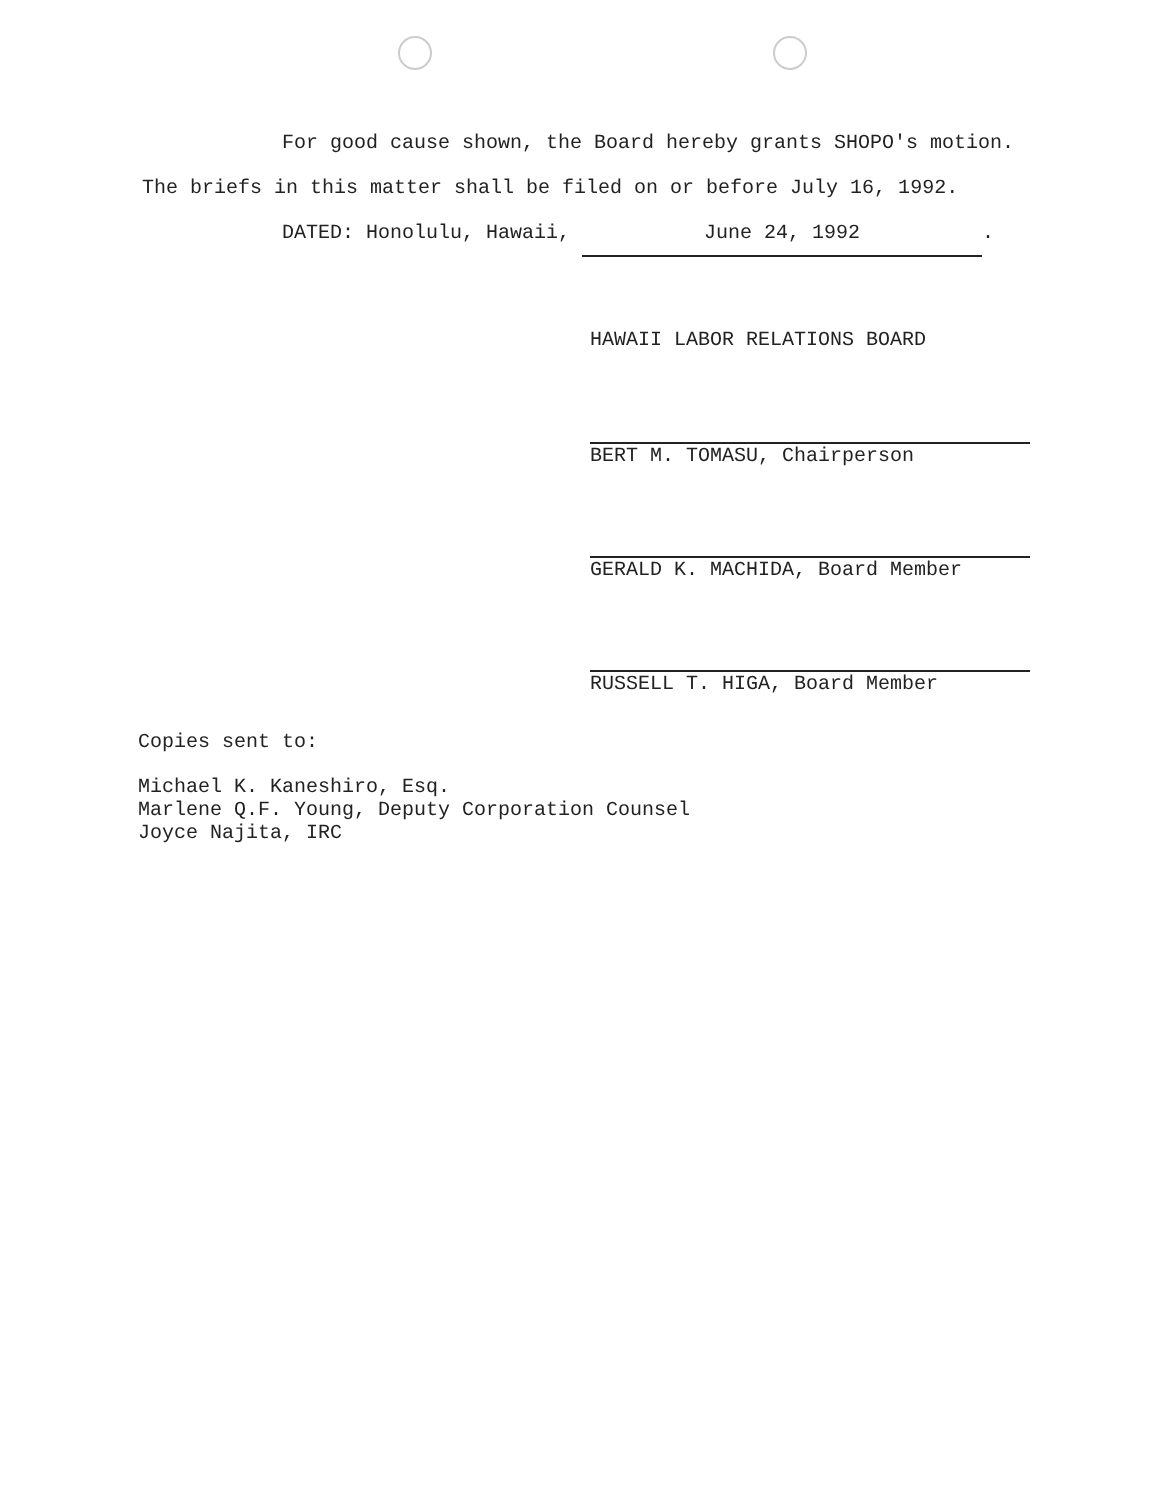For good cause shown, the Board hereby grants SHOPO's motion. The briefs in this matter shall be filed on or before July 16, 1992.
DATED: Honolulu, Hawaii, June 24, 1992.
HAWAII LABOR RELATIONS BOARD
BERT M. TOMASU, Chairperson
GERALD K. MACHIDA, Board Member
RUSSELL T. HIGA, Board Member
Copies sent to:
Michael K. Kaneshiro, Esq.
Marlene Q.F. Young, Deputy Corporation Counsel
Joyce Najita, IRC